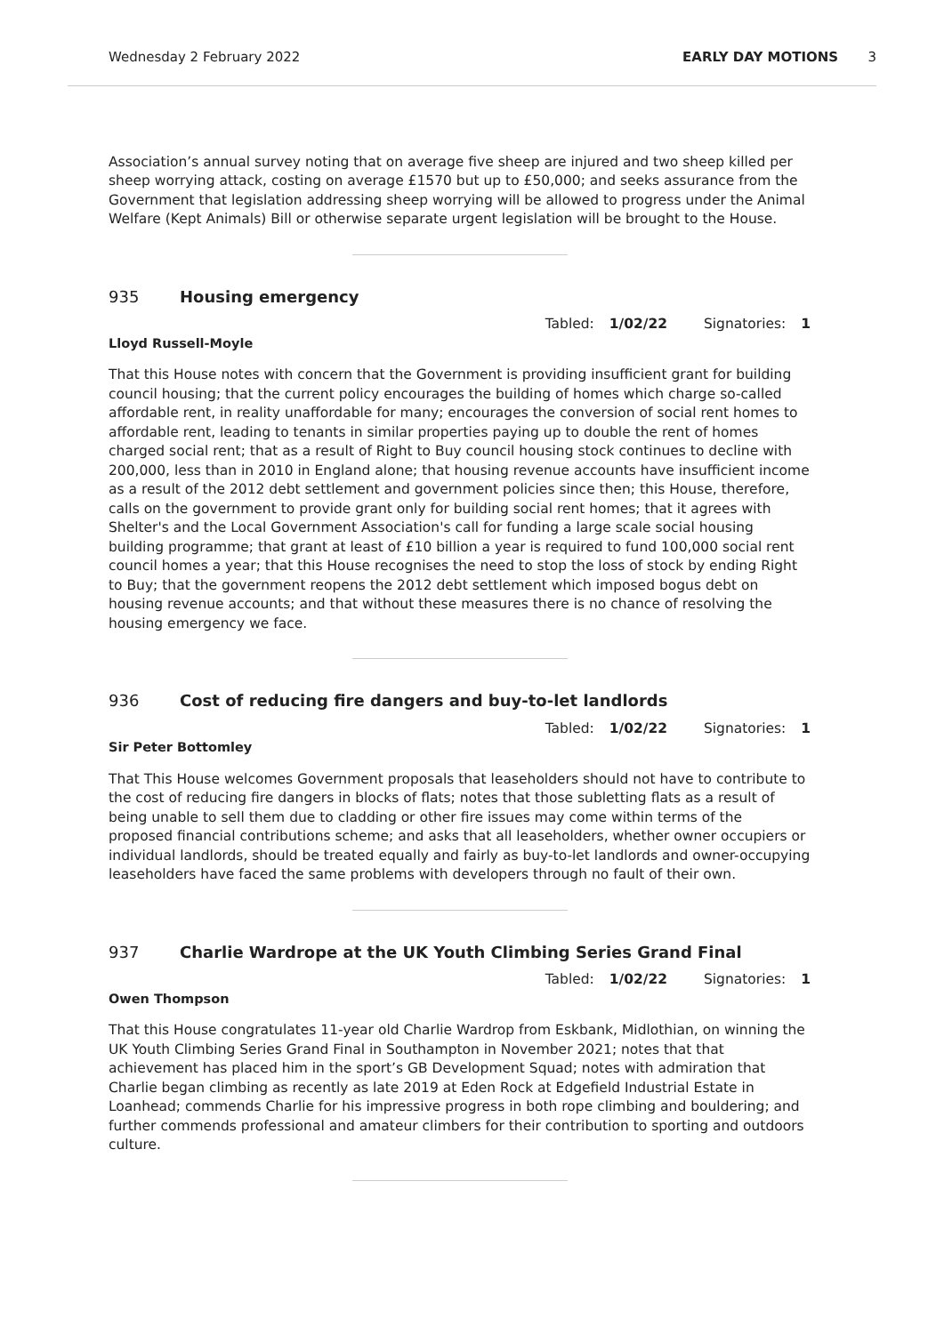Wednesday 2 February 2022 EARLY DAY MOTIONS 3
Association’s annual survey noting that on average five sheep are injured and two sheep killed per sheep worrying attack, costing on average £1570 but up to £50,000; and seeks assurance from the Government that legislation addressing sheep worrying will be allowed to progress under the Animal Welfare (Kept Animals) Bill or otherwise separate urgent legislation will be brought to the House.
935 Housing emergency
Tabled: 1/02/22 Signatories: 1
Lloyd Russell-Moyle
That this House notes with concern that the Government is providing insufficient grant for building council housing; that the current policy encourages the building of homes which charge so-called affordable rent, in reality unaffordable for many; encourages the conversion of social rent homes to affordable rent, leading to tenants in similar properties paying up to double the rent of homes charged social rent; that as a result of Right to Buy council housing stock continues to decline with 200,000, less than in 2010 in England alone; that housing revenue accounts have insufficient income as a result of the 2012 debt settlement and government policies since then; this House, therefore, calls on the government to provide grant only for building social rent homes; that it agrees with Shelter's and the Local Government Association's call for funding a large scale social housing building programme; that grant at least of £10 billion a year is required to fund 100,000 social rent council homes a year; that this House recognises the need to stop the loss of stock by ending Right to Buy; that the government reopens the 2012 debt settlement which imposed bogus debt on housing revenue accounts; and that without these measures there is no chance of resolving the housing emergency we face.
936 Cost of reducing fire dangers and buy-to-let landlords
Tabled: 1/02/22 Signatories: 1
Sir Peter Bottomley
That This House welcomes Government proposals that leaseholders should not have to contribute to the cost of reducing fire dangers in blocks of flats; notes that those subletting flats as a result of being unable to sell them due to cladding or other fire issues may come within terms of the proposed financial contributions scheme; and asks that all leaseholders, whether owner occupiers or individual landlords, should be treated equally and fairly as buy-to-let landlords and owner-occupying leaseholders have faced the same problems with developers through no fault of their own.
937 Charlie Wardrope at the UK Youth Climbing Series Grand Final
Tabled: 1/02/22 Signatories: 1
Owen Thompson
That this House congratulates 11-year old Charlie Wardrop from Eskbank, Midlothian, on winning the UK Youth Climbing Series Grand Final in Southampton in November 2021; notes that that achievement has placed him in the sport’s GB Development Squad; notes with admiration that Charlie began climbing as recently as late 2019 at Eden Rock at Edgefield Industrial Estate in Loanhead; commends Charlie for his impressive progress in both rope climbing and bouldering; and further commends professional and amateur climbers for their contribution to sporting and outdoors culture.